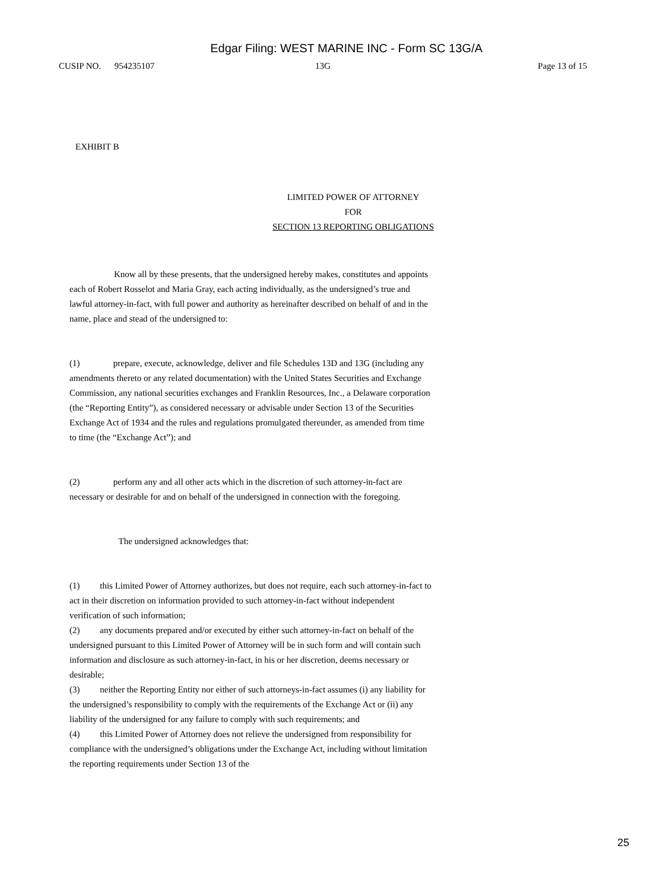Edgar Filing: WEST MARINE INC - Form SC 13G/A
CUSIP NO. 954235107 13G Page 13 of 15
EXHIBIT B
LIMITED POWER OF ATTORNEY
FOR
SECTION 13 REPORTING OBLIGATIONS
Know all by these presents, that the undersigned hereby makes, constitutes and appoints each of Robert Rosselot and Maria Gray, each acting individually, as the undersigned’s true and lawful attorney-in-fact, with full power and authority as hereinafter described on behalf of and in the name, place and stead of the undersigned to:
(1) prepare, execute, acknowledge, deliver and file Schedules 13D and 13G (including any amendments thereto or any related documentation) with the United States Securities and Exchange Commission, any national securities exchanges and Franklin Resources, Inc., a Delaware corporation (the “Reporting Entity”), as considered necessary or advisable under Section 13 of the Securities Exchange Act of 1934 and the rules and regulations promulgated thereunder, as amended from time to time (the “Exchange Act”); and
(2) perform any and all other acts which in the discretion of such attorney-in-fact are necessary or desirable for and on behalf of the undersigned in connection with the foregoing.
The undersigned acknowledges that:
(1) this Limited Power of Attorney authorizes, but does not require, each such attorney-in-fact to act in their discretion on information provided to such attorney-in-fact without independent verification of such information;
(2) any documents prepared and/or executed by either such attorney-in-fact on behalf of the undersigned pursuant to this Limited Power of Attorney will be in such form and will contain such information and disclosure as such attorney-in-fact, in his or her discretion, deems necessary or desirable;
(3) neither the Reporting Entity nor either of such attorneys-in-fact assumes (i) any liability for the undersigned’s responsibility to comply with the requirements of the Exchange Act or (ii) any liability of the undersigned for any failure to comply with such requirements; and
(4) this Limited Power of Attorney does not relieve the undersigned from responsibility for compliance with the undersigned’s obligations under the Exchange Act, including without limitation the reporting requirements under Section 13 of the
25